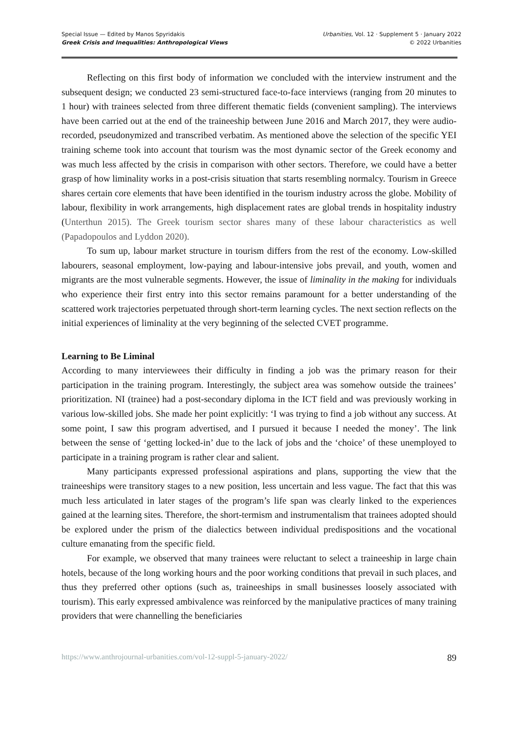Special Issue — Edited by Manos Spyridakis
Greek Crisis and Inequalities: Anthropological Views
Urbanities, Vol. 12 · Supplement 5 · January 2022
© 2022 Urbanities
Reflecting on this first body of information we concluded with the interview instrument and the subsequent design; we conducted 23 semi-structured face-to-face interviews (ranging from 20 minutes to 1 hour) with trainees selected from three different thematic fields (convenient sampling). The interviews have been carried out at the end of the traineeship between June 2016 and March 2017, they were audio-recorded, pseudonymized and transcribed verbatim. As mentioned above the selection of the specific YEI training scheme took into account that tourism was the most dynamic sector of the Greek economy and was much less affected by the crisis in comparison with other sectors. Therefore, we could have a better grasp of how liminality works in a post-crisis situation that starts resembling normalcy. Tourism in Greece shares certain core elements that have been identified in the tourism industry across the globe. Mobility of labour, flexibility in work arrangements, high displacement rates are global trends in hospitality industry (Unterthun 2015). The Greek tourism sector shares many of these labour characteristics as well (Papadopoulos and Lyddon 2020).
To sum up, labour market structure in tourism differs from the rest of the economy. Low-skilled labourers, seasonal employment, low-paying and labour-intensive jobs prevail, and youth, women and migrants are the most vulnerable segments. However, the issue of liminality in the making for individuals who experience their first entry into this sector remains paramount for a better understanding of the scattered work trajectories perpetuated through short-term learning cycles. The next section reflects on the initial experiences of liminality at the very beginning of the selected CVET programme.
Learning to Be Liminal
According to many interviewees their difficulty in finding a job was the primary reason for their participation in the training program. Interestingly, the subject area was somehow outside the trainees’ prioritization. NI (trainee) had a post-secondary diploma in the ICT field and was previously working in various low-skilled jobs. She made her point explicitly: ‘I was trying to find a job without any success. At some point, I saw this program advertised, and I pursued it because I needed the money’. The link between the sense of ‘getting locked-in’ due to the lack of jobs and the ‘choice’ of these unemployed to participate in a training program is rather clear and salient.
Many participants expressed professional aspirations and plans, supporting the view that the traineeships were transitory stages to a new position, less uncertain and less vague. The fact that this was much less articulated in later stages of the program’s life span was clearly linked to the experiences gained at the learning sites. Therefore, the short-termism and instrumentalism that trainees adopted should be explored under the prism of the dialectics between individual predispositions and the vocational culture emanating from the specific field.
For example, we observed that many trainees were reluctant to select a traineeship in large chain hotels, because of the long working hours and the poor working conditions that prevail in such places, and thus they preferred other options (such as, traineeships in small businesses loosely associated with tourism). This early expressed ambivalence was reinforced by the manipulative practices of many training providers that were channelling the beneficiaries
https://www.anthrojournal-urbanities.com/vol-12-suppl-5-january-2022/ 89